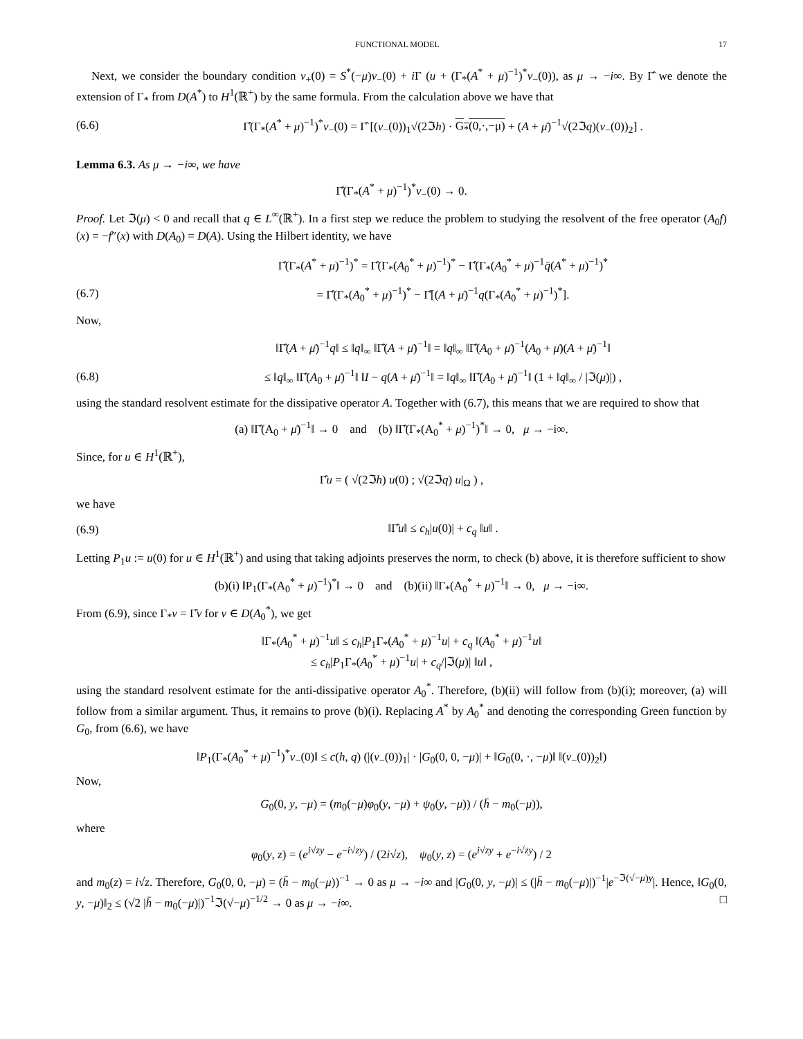FUNCTIONAL MODEL 17
Next, we consider the boundary condition v<sub>+</sub>(0) = S<sup>*</sup>(−μ)v<sub>−</sub>(0) + i Γ (u + (Γ<sub>*</sub>(A<sup>*</sup> + μ)<sup>−1</sup>)<sup>*</sup>v<sub>−</sub>(0)), as μ → −i∞. By Γ̂ we denote the extension of Γ<sub>*</sub> from D(A<sup>*</sup>) to H<sup>1</sup>(ℝ<sup>+</sup>) by the same formula. From the calculation above we have that
(6.6) Γ̂(Γ<sub>*</sub>(A<sup>*</sup> + μ)<sup>−1</sup>)<sup>*</sup>v<sub>−</sub>(0) = Γ̂ [(v<sub>−</sub>(0))<sub>1</sub>√(2ℑh) · G<sub>*</sub>(0,·,−μ) + (A + μ̄)<sup>−1</sup>√(2ℑq)(v<sub>−</sub>(0))<sub>2</sub>] .
Lemma 6.3. As μ → −i∞, we have
Γ̂(Γ<sub>*</sub>(A<sup>*</sup> + μ)<sup>−1</sup>)<sup>*</sup>v<sub>−</sub>(0) → 0.
Proof. Let ℑ(μ) < 0 and recall that q ∈ L<sup>∞</sup>(ℝ<sup>+</sup>). In a first step we reduce the problem to studying the resolvent of the free operator (A<sub>0</sub>f)(x) = −f″(x) with D(A<sub>0</sub>) = D(A). Using the Hilbert identity, we have
Γ̂(Γ<sub>*</sub>(A<sup>*</sup> + μ)<sup>−1</sup>)<sup>*</sup> = Γ̂(Γ<sub>*</sub>(A<sub>0</sub><sup>*</sup> + μ)<sup>−1</sup>)<sup>*</sup> − Γ̂(Γ<sub>*</sub>(A<sub>0</sub><sup>*</sup> + μ)<sup>−1</sup>q̄(A<sup>*</sup> + μ)<sup>−1</sup>)<sup>*</sup>
(6.7) = Γ̂(Γ<sub>*</sub>(A<sub>0</sub><sup>*</sup> + μ)<sup>−1</sup>)<sup>*</sup> − Γ̂[(A + μ̄)<sup>−1</sup>q(Γ<sub>*</sub>(A<sub>0</sub><sup>*</sup> + μ)<sup>−1</sup>)<sup>*</sup>].
Now,
‖Γ̂(A + μ̄)<sup>−1</sup>q‖ ≤ ‖q‖<sub>∞</sub> ‖Γ̂(A + μ̄)<sup>−1</sup>‖ = ‖q‖<sub>∞</sub> ‖Γ̂(A<sub>0</sub> + μ̄)<sup>−1</sup>(A<sub>0</sub> + μ̄)(A + μ̄)<sup>−1</sup>‖
(6.8) ≤ ‖q‖<sub>∞</sub> ‖Γ̂(A<sub>0</sub> + μ̄)<sup>−1</sup>‖ ‖I − q(A + μ̄)<sup>−1</sup>‖ = ‖q‖<sub>∞</sub> ‖Γ̂(A<sub>0</sub> + μ̄)<sup>−1</sup>‖ (1 + ‖q‖<sub>∞</sub> / |ℑ(μ)|) ,
using the standard resolvent estimate for the dissipative operator A. Together with (6.7), this means that we are required to show that
(a) ‖Γ̂(A<sub>0</sub> + μ̄)<sup>−1</sup>‖ → 0 and (b) ‖Γ̂(Γ<sub>*</sub>(A<sub>0</sub><sup>*</sup> + μ)<sup>−1</sup>)<sup>*</sup>‖ → 0, μ → −i∞.
Since, for u ∈ H<sup>1</sup>(ℝ<sup>+</sup>),
Γ̂u = ( √(2ℑh) u(0) ; √(2ℑq) u|<sub>Ω</sub> ) ,
we have
(6.9) ‖Γ̂u‖ ≤ c<sub>h</sub>|u(0)| + c<sub>q</sub> ‖u‖ .
Letting P<sub>1</sub>u := u(0) for u ∈ H<sup>1</sup>(ℝ<sup>+</sup>) and using that taking adjoints preserves the norm, to check (b) above, it is therefore sufficient to show
(b)(i) ‖P<sub>1</sub>(Γ<sub>*</sub>(A<sub>0</sub><sup>*</sup> + μ)<sup>−1</sup>)<sup>*</sup>‖ → 0 and (b)(ii) ‖Γ<sub>*</sub>(A<sub>0</sub><sup>*</sup> + μ)<sup>−1</sup>‖ → 0, μ → −i∞.
From (6.9), since Γ<sub>*</sub>v = Γ̂v for v ∈ D(A<sub>0</sub><sup>*</sup>), we get
‖Γ<sub>*</sub>(A<sub>0</sub><sup>*</sup> + μ)<sup>−1</sup>u‖ ≤ c<sub>h</sub>|P<sub>1</sub>Γ<sub>*</sub>(A<sub>0</sub><sup>*</sup> + μ)<sup>−1</sup>u| + c<sub>q</sub> ‖(A<sub>0</sub><sup>*</sup> + μ)<sup>−1</sup>u‖
≤ c<sub>h</sub>|P<sub>1</sub>Γ<sub>*</sub>(A<sub>0</sub><sup>*</sup> + μ)<sup>−1</sup>u| + c<sub>q</sub>/|ℑ(μ)| ‖u‖ ,
using the standard resolvent estimate for the anti-dissipative operator A<sub>0</sub><sup>*</sup>. Therefore, (b)(ii) will follow from (b)(i); moreover, (a) will follow from a similar argument. Thus, it remains to prove (b)(i). Replacing A<sup>*</sup> by A<sub>0</sub><sup>*</sup> and denoting the corresponding Green function by G<sub>0</sub>, from (6.6), we have
‖P<sub>1</sub>(Γ<sub>*</sub>(A<sub>0</sub><sup>*</sup> + μ)<sup>−1</sup>)<sup>*</sup>v<sub>−</sub>(0)‖ ≤ c(h, q) (|(v<sub>−</sub>(0))<sub>1</sub>| · |G<sub>0</sub>(0, 0, −μ)| + ‖G<sub>0</sub>(0, ·, −μ)‖ ‖(v<sub>−</sub>(0))<sub>2</sub>‖)
Now,
G<sub>0</sub>(0, y, −μ) = (m<sub>0</sub>(−μ)φ<sub>0</sub>(y, −μ) + ψ<sub>0</sub>(y, −μ)) / (h̄ − m<sub>0</sub>(−μ)),
where
φ<sub>0</sub>(y, z) = (e<sup>i√zy</sup> − e<sup>−i√zy</sup>) / (2i√z), ψ<sub>0</sub>(y, z) = (e<sup>i√zy</sup> + e<sup>−i√zy</sup>) / 2
and m<sub>0</sub>(z) = i√z. Therefore, G<sub>0</sub>(0, 0, −μ) = (h̄ − m<sub>0</sub>(−μ))<sup>−1</sup> → 0 as μ → −i∞ and |G<sub>0</sub>(0, y, −μ)| ≤ (|h̄ − m<sub>0</sub>(−μ)|)<sup>−1</sup>|e<sup>−ℑ(√−μ)y</sup>|. Hence, ‖G<sub>0</sub>(0, y, −μ)‖<sub>2</sub> ≤ (√2 |h̄ − m<sub>0</sub>(−μ)|)<sup>−1</sup>ℑ(√−μ)<sup>−1/2</sup> → 0 as μ → −i∞. □